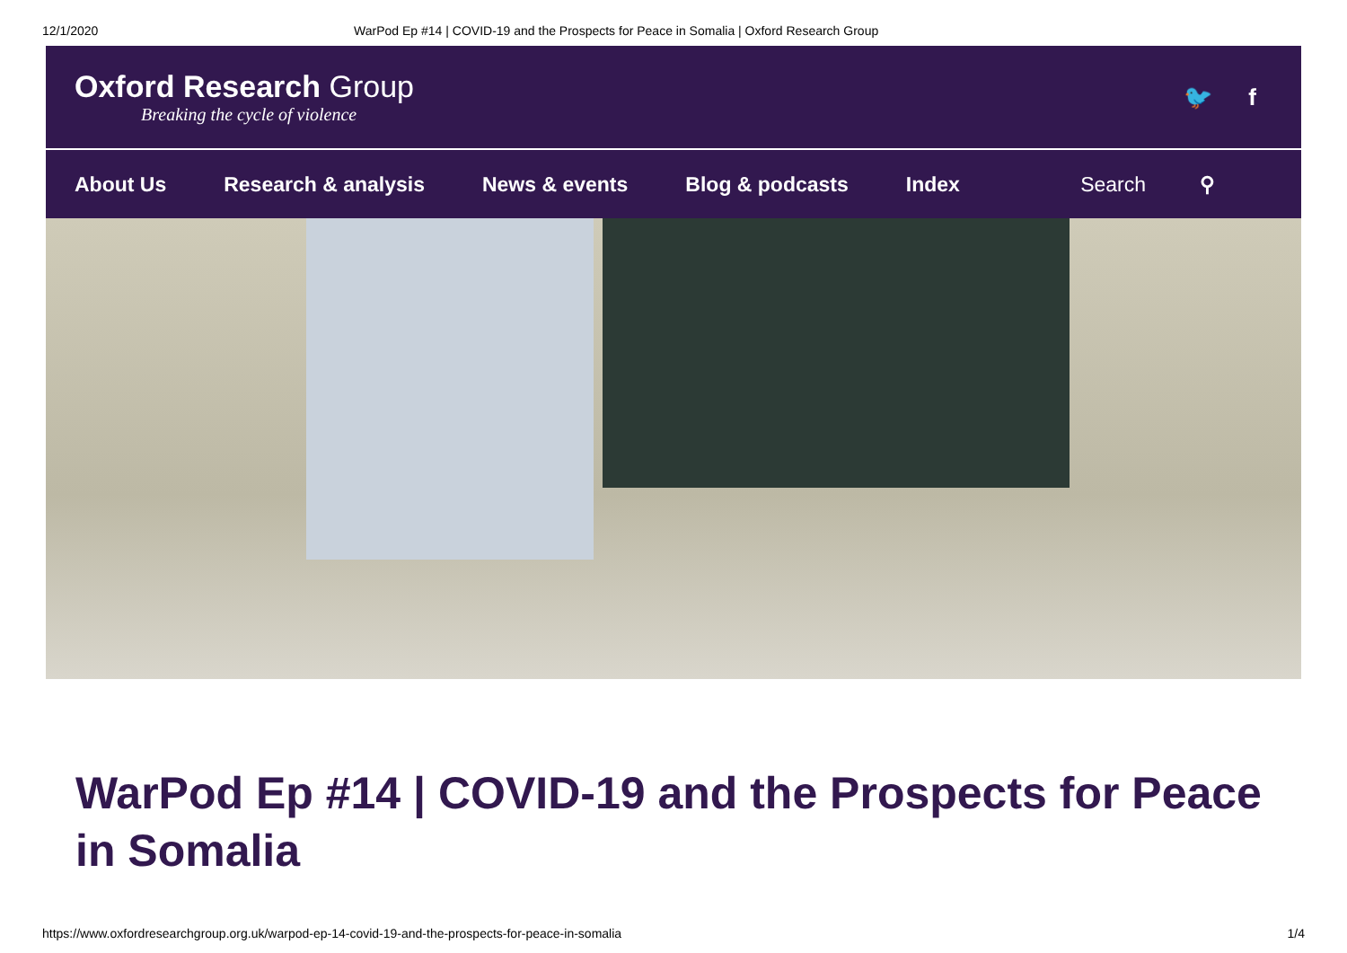12/1/2020 WarPod Ep #14 | COVID-19 and the Prospects for Peace in Somalia | Oxford Research Group
Oxford Research Group
Breaking the cycle of violence
🐦 f
About Us Research & analysis News & events Blog & podcasts Index Search ⚲
WarPod Ep #14 | COVID-19 and the Prospects for Peace in Somalia
https://www.oxfordresearchgroup.org.uk/warpod-ep-14-covid-19-and-the-prospects-for-peace-in-somalia 1/4